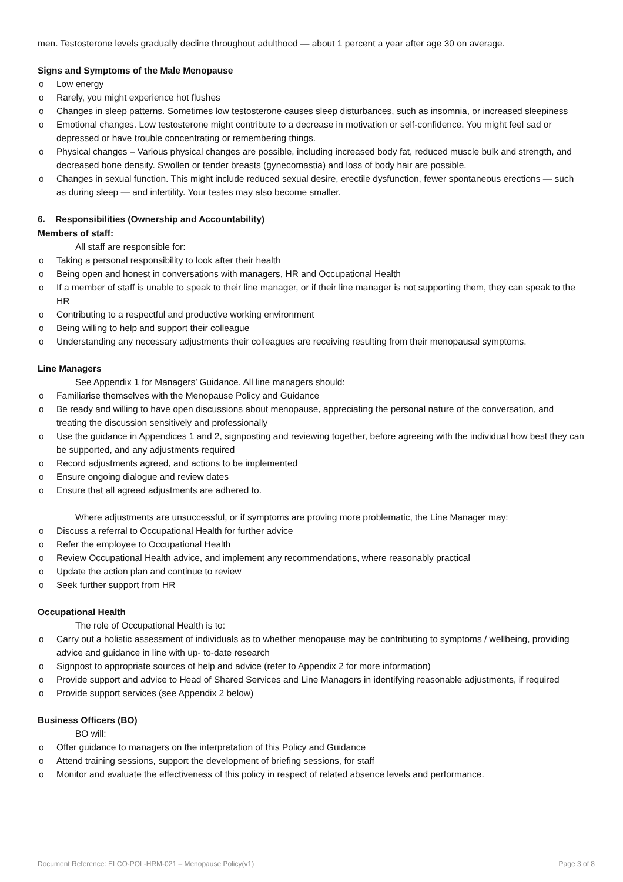men. Testosterone levels gradually decline throughout adulthood — about 1 percent a year after age 30 on average.
Signs and Symptoms of the Male Menopause
o Low energy
o Rarely, you might experience hot flushes
o Changes in sleep patterns. Sometimes low testosterone causes sleep disturbances, such as insomnia, or increased sleepiness
o Emotional changes. Low testosterone might contribute to a decrease in motivation or self-confidence. You might feel sad or depressed or have trouble concentrating or remembering things.
o Physical changes – Various physical changes are possible, including increased body fat, reduced muscle bulk and strength, and decreased bone density. Swollen or tender breasts (gynecomastia) and loss of body hair are possible.
o Changes in sexual function. This might include reduced sexual desire, erectile dysfunction, fewer spontaneous erections — such as during sleep — and infertility. Your testes may also become smaller.
6. Responsibilities (Ownership and Accountability)
Members of staff:
All staff are responsible for:
o Taking a personal responsibility to look after their health
o Being open and honest in conversations with managers, HR and Occupational Health
o If a member of staff is unable to speak to their line manager, or if their line manager is not supporting them, they can speak to the HR
o Contributing to a respectful and productive working environment
o Being willing to help and support their colleague
o Understanding any necessary adjustments their colleagues are receiving resulting from their menopausal symptoms.
Line Managers
See Appendix 1 for Managers’ Guidance. All line managers should:
o Familiarise themselves with the Menopause Policy and Guidance
o Be ready and willing to have open discussions about menopause, appreciating the personal nature of the conversation, and treating the discussion sensitively and professionally
o Use the guidance in Appendices 1 and 2, signposting and reviewing together, before agreeing with the individual how best they can be supported, and any adjustments required
o Record adjustments agreed, and actions to be implemented
o Ensure ongoing dialogue and review dates
o Ensure that all agreed adjustments are adhered to.
Where adjustments are unsuccessful, or if symptoms are proving more problematic, the Line Manager may:
o Discuss a referral to Occupational Health for further advice
o Refer the employee to Occupational Health
o Review Occupational Health advice, and implement any recommendations, where reasonably practical
o Update the action plan and continue to review
o Seek further support from HR
Occupational Health
The role of Occupational Health is to:
o Carry out a holistic assessment of individuals as to whether menopause may be contributing to symptoms / wellbeing, providing advice and guidance in line with up- to-date research
o Signpost to appropriate sources of help and advice (refer to Appendix 2 for more information)
o Provide support and advice to Head of Shared Services and Line Managers in identifying reasonable adjustments, if required
o Provide support services (see Appendix 2 below)
Business Officers (BO)
BO will:
o Offer guidance to managers on the interpretation of this Policy and Guidance
o Attend training sessions, support the development of briefing sessions, for staff
o Monitor and evaluate the effectiveness of this policy in respect of related absence levels and performance.
Document Reference: ELCO-POL-HRM-021 – Menopause Policy(v1) Page 3 of 8